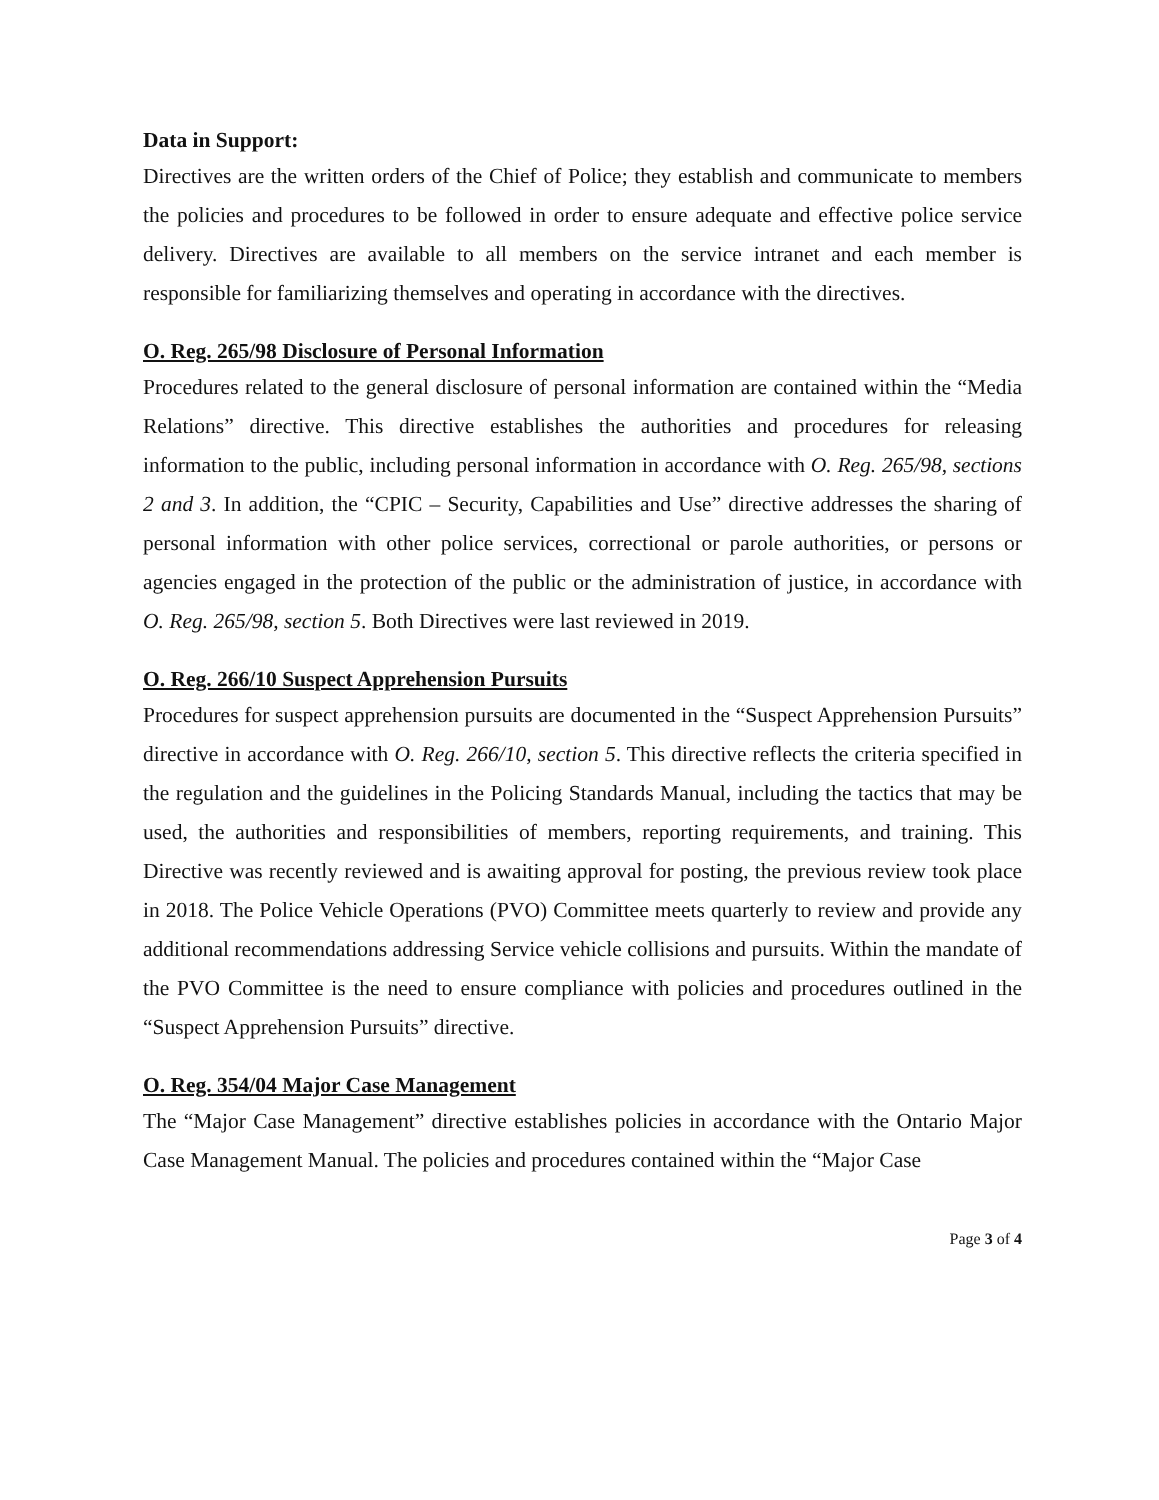Data in Support:
Directives are the written orders of the Chief of Police; they establish and communicate to members the policies and procedures to be followed in order to ensure adequate and effective police service delivery. Directives are available to all members on the service intranet and each member is responsible for familiarizing themselves and operating in accordance with the directives.
O. Reg. 265/98 Disclosure of Personal Information
Procedures related to the general disclosure of personal information are contained within the “Media Relations” directive. This directive establishes the authorities and procedures for releasing information to the public, including personal information in accordance with O. Reg. 265/98, sections 2 and 3. In addition, the “CPIC – Security, Capabilities and Use” directive addresses the sharing of personal information with other police services, correctional or parole authorities, or persons or agencies engaged in the protection of the public or the administration of justice, in accordance with O. Reg. 265/98, section 5. Both Directives were last reviewed in 2019.
O. Reg. 266/10 Suspect Apprehension Pursuits
Procedures for suspect apprehension pursuits are documented in the “Suspect Apprehension Pursuits” directive in accordance with O. Reg. 266/10, section 5. This directive reflects the criteria specified in the regulation and the guidelines in the Policing Standards Manual, including the tactics that may be used, the authorities and responsibilities of members, reporting requirements, and training. This Directive was recently reviewed and is awaiting approval for posting, the previous review took place in 2018. The Police Vehicle Operations (PVO) Committee meets quarterly to review and provide any additional recommendations addressing Service vehicle collisions and pursuits. Within the mandate of the PVO Committee is the need to ensure compliance with policies and procedures outlined in the “Suspect Apprehension Pursuits” directive.
O. Reg. 354/04 Major Case Management
The “Major Case Management” directive establishes policies in accordance with the Ontario Major Case Management Manual. The policies and procedures contained within the “Major Case
Page 3 of 4